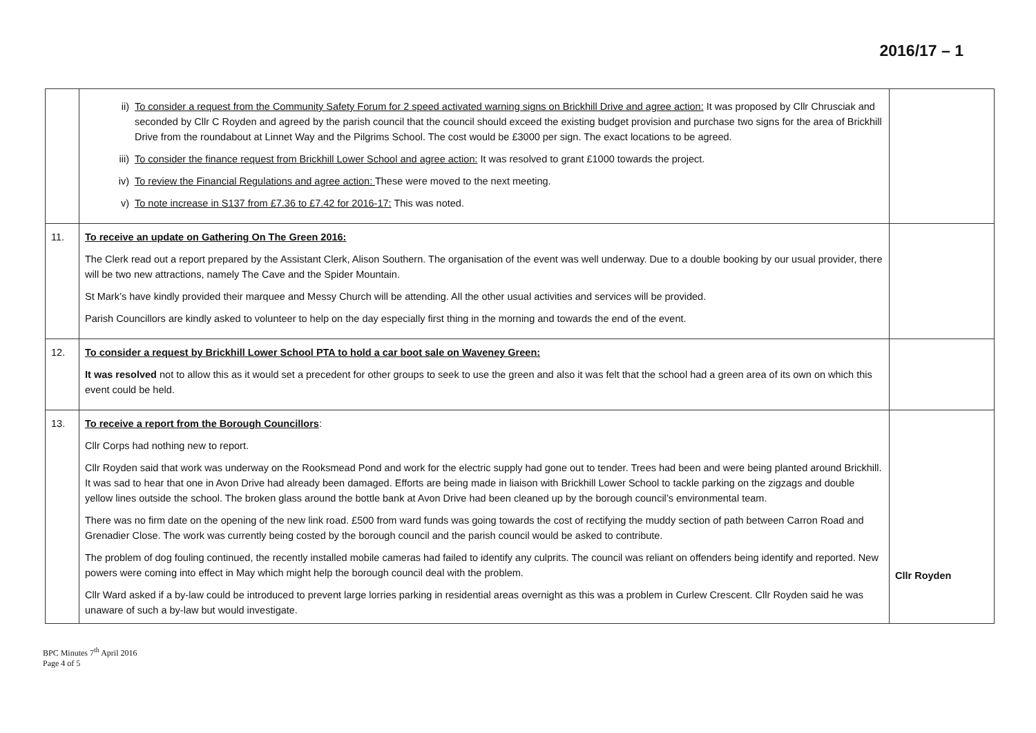2016/17 – 1
| | ii) To consider a request from the Community Safety Forum for 2 speed activated warning signs on Brickhill Drive and agree action: It was proposed by Cllr Chrusciak and seconded by Cllr C Royden and agreed by the parish council that the council should exceed the existing budget provision and purchase two signs for the area of Brickhill Drive from the roundabout at Linnet Way and the Pilgrims School. The cost would be £3000 per sign. The exact locations to be agreed. iii) To consider the finance request from Brickhill Lower School and agree action: It was resolved to grant £1000 towards the project. iv) To review the Financial Regulations and agree action: These were moved to the next meeting. v) To note increase in S137 from £7.36 to £7.42 for 2016-17: This was noted. | |
| 11. | To receive an update on Gathering On The Green 2016: The Clerk read out a report prepared by the Assistant Clerk, Alison Southern. The organisation of the event was well underway. Due to a double booking by our usual provider, there will be two new attractions, namely The Cave and the Spider Mountain. St Mark’s have kindly provided their marquee and Messy Church will be attending. All the other usual activities and services will be provided. Parish Councillors are kindly asked to volunteer to help on the day especially first thing in the morning and towards the end of the event. | |
| 12. | To consider a request by Brickhill Lower School PTA to hold a car boot sale on Waveney Green: It was resolved not to allow this as it would set a precedent for other groups to seek to use the green and also it was felt that the school had a green area of its own on which this event could be held. | |
| 13. | To receive a report from the Borough Councillors : Cllr Corps had nothing new to report. Cllr Royden said that work was underway on the Rooksmead Pond and work for the electric supply had gone out to tender. Trees had been and were being planted around Brickhill. It was sad to hear that one in Avon Drive had already been damaged. Efforts are being made in liaison with Brickhill Lower School to tackle parking on the zigzags and double yellow lines outside the school. The broken glass around the bottle bank at Avon Drive had been cleaned up by the borough council’s environmental team. There was no firm date on the opening of the new link road. £500 from ward funds was going towards the cost of rectifying the muddy section of path between Carron Road and Grenadier Close. The work was currently being costed by the borough council and the parish council would be asked to contribute. The problem of dog fouling continued, the recently installed mobile cameras had failed to identify any culprits. The council was reliant on offenders being identify and reported. New powers were coming into effect in May which might help the borough council deal with the problem. Cllr Ward asked if a by-law could be introduced to prevent large lorries parking in residential areas overnight as this was a problem in Curlew Crescent. Cllr Royden said he was unaware of such a by-law but would investigate. | Cllr Royden |
BPC Minutes 7<sup>th</sup> April 2016
Page 4 of 5